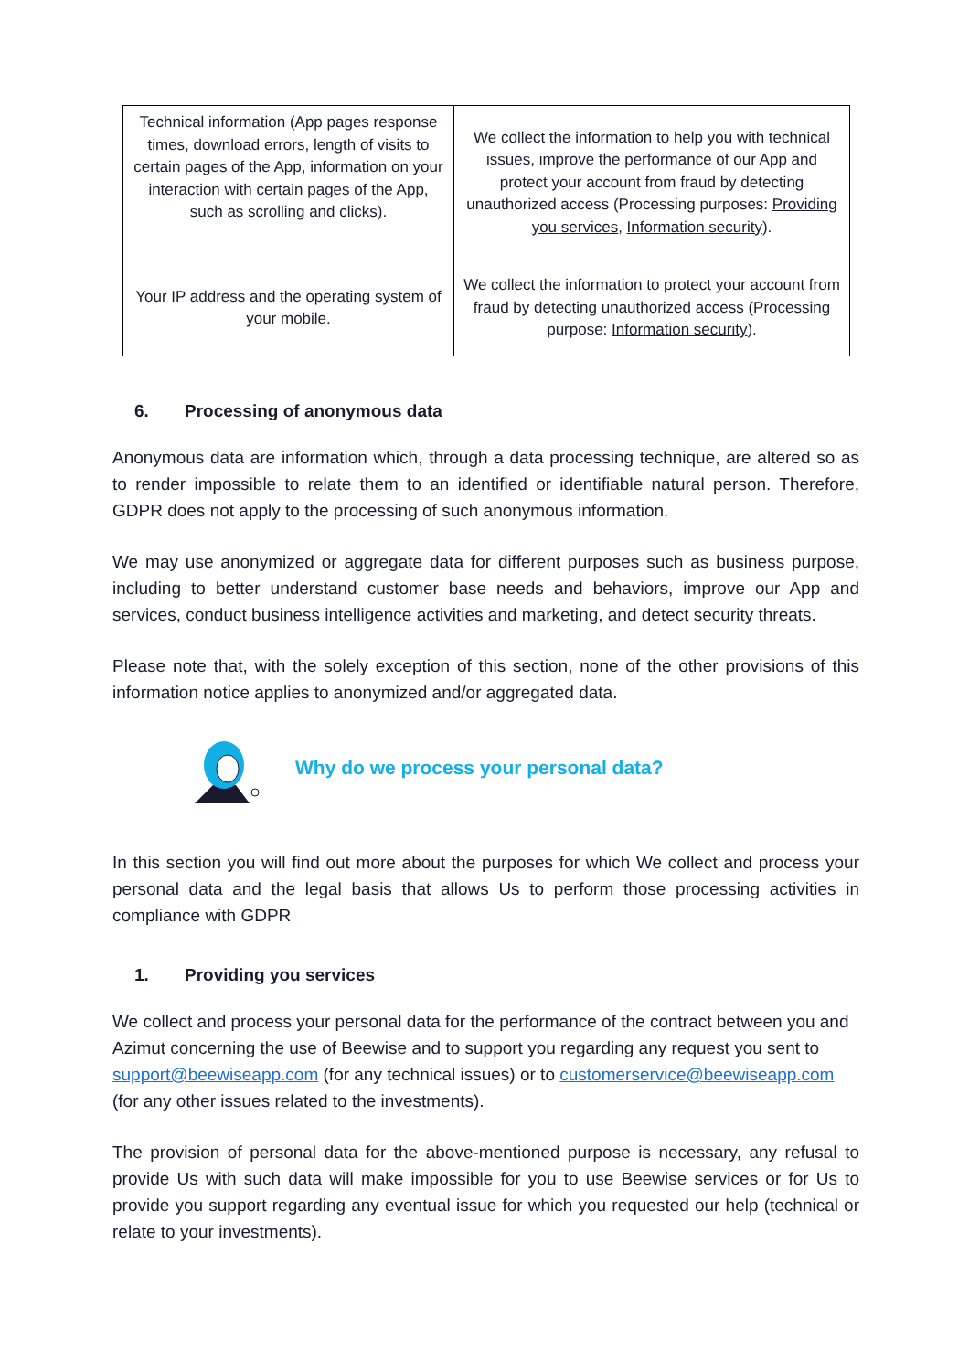| Technical information (App pages response times, download errors, length of visits to certain pages of the App, information on your interaction with certain pages of the App, such as scrolling and clicks). | We collect the information to help you with technical issues, improve the performance of our App and protect your account from fraud by detecting unauthorized access (Processing purposes: Providing you services , Information security ). |
| Your IP address and the operating system of your mobile. | We collect the information to protect your account from fraud by detecting unauthorized access (Processing purpose: Information security ). |
6. Processing of anonymous data
Anonymous data are information which, through a data processing technique, are altered so as to render impossible to relate them to an identified or identifiable natural person. Therefore, GDPR does not apply to the processing of such anonymous information.
We may use anonymized or aggregate data for different purposes such as business purpose, including to better understand customer base needs and behaviors, improve our App and services, conduct business intelligence activities and marketing, and detect security threats.
Please note that, with the solely exception of this section, none of the other provisions of this information notice applies to anonymized and/or aggregated data.
Why do we process your personal data?
In this section you will find out more about the purposes for which We collect and process your personal data and the legal basis that allows Us to perform those processing activities in compliance with GDPR
1. Providing you services
We collect and process your personal data for the performance of the contract between you and Azimut concerning the use of Beewise and to support you regarding any request you sent to support@beewiseapp.com (for any technical issues) or to customerservice@beewiseapp.com (for any other issues related to the investments).
The provision of personal data for the above-mentioned purpose is necessary, any refusal to provide Us with such data will make impossible for you to use Beewise services or for Us to provide you support regarding any eventual issue for which you requested our help (technical or relate to your investments).